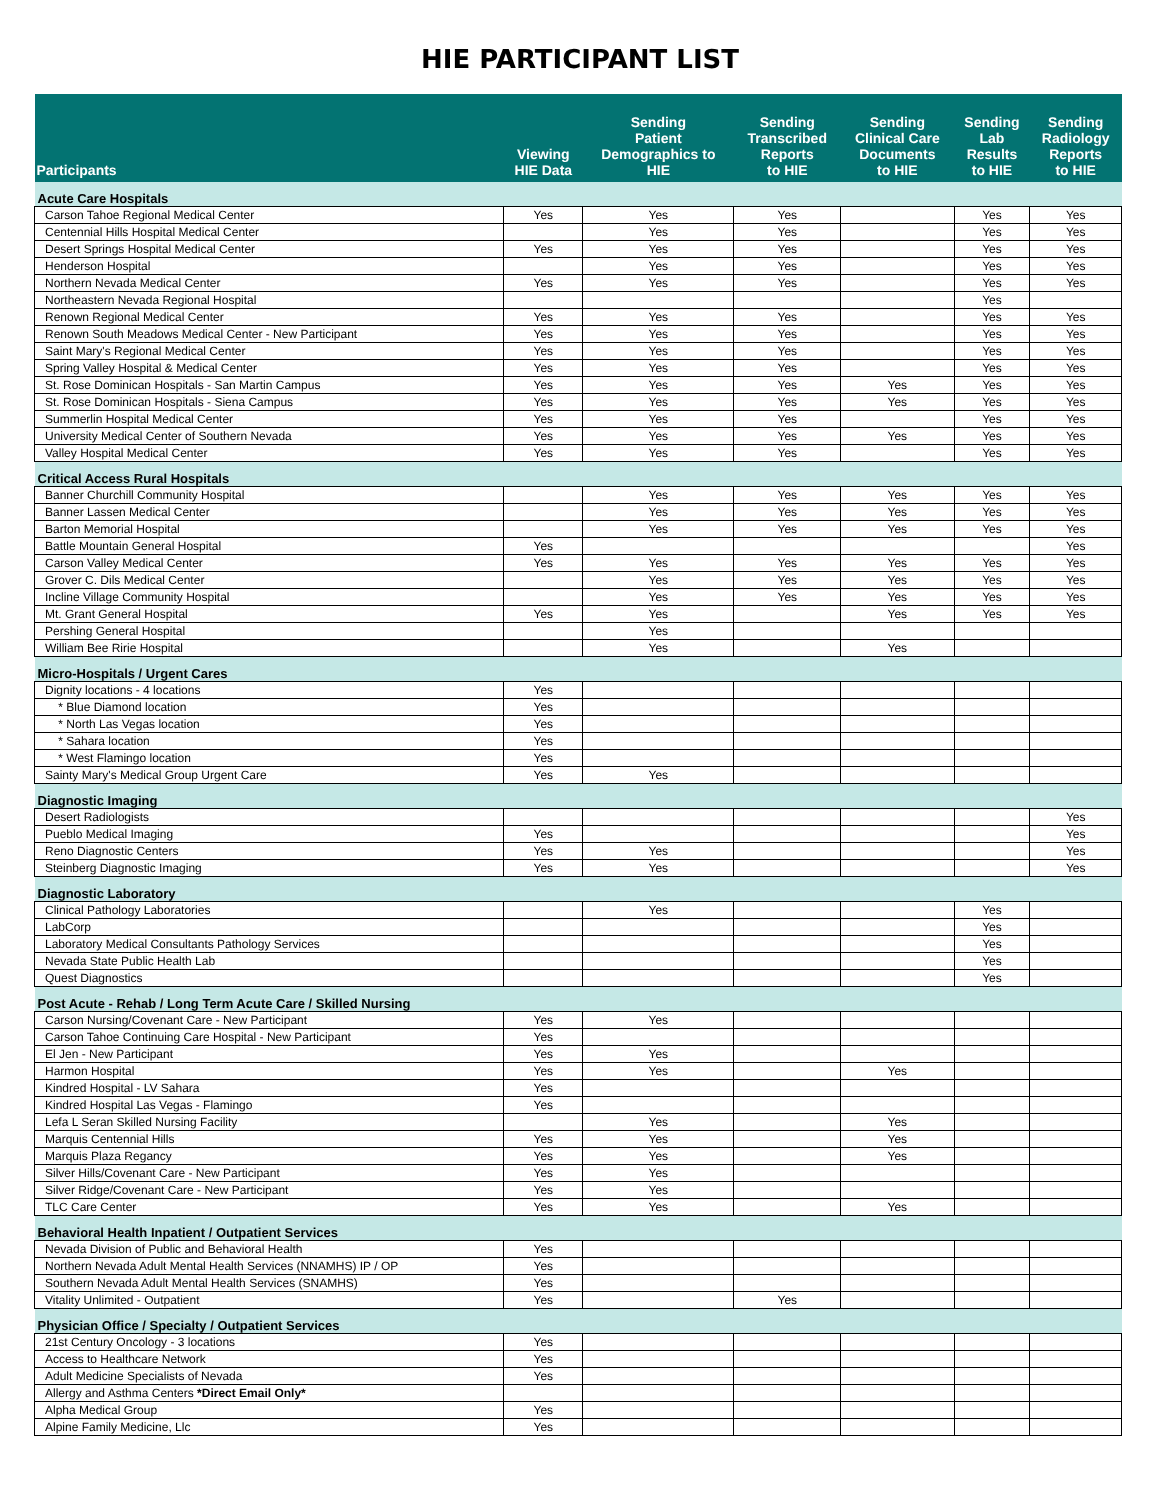HIE PARTICIPANT LIST
| Participants | Viewing HIE Data | Sending Patient Demographics to HIE | Sending Transcribed Reports to HIE | Sending Clinical Care Documents to HIE | Sending Lab Results to HIE | Sending Radiology Reports to HIE |
| --- | --- | --- | --- | --- | --- | --- |
| Acute Care Hospitals | | | | | | |
| Carson Tahoe Regional Medical Center | Yes | Yes | Yes | | Yes | Yes |
| Centennial Hills Hospital Medical Center | | Yes | Yes | | Yes | Yes |
| Desert Springs Hospital Medical Center | Yes | Yes | Yes | | Yes | Yes |
| Henderson Hospital | | Yes | Yes | | Yes | Yes |
| Northern Nevada Medical Center | Yes | Yes | Yes | | Yes | Yes |
| Northeastern Nevada Regional Hospital | | | | | Yes | |
| Renown Regional Medical Center | Yes | Yes | Yes | | Yes | Yes |
| Renown South Meadows Medical Center - New Participant | Yes | Yes | Yes | | Yes | Yes |
| Saint Mary's Regional Medical Center | Yes | Yes | Yes | | Yes | Yes |
| Spring Valley Hospital & Medical Center | Yes | Yes | Yes | | Yes | Yes |
| St. Rose Dominican Hospitals - San Martin Campus | Yes | Yes | Yes | Yes | Yes | Yes |
| St. Rose Dominican Hospitals - Siena Campus | Yes | Yes | Yes | Yes | Yes | Yes |
| Summerlin Hospital Medical Center | Yes | Yes | Yes | | Yes | Yes |
| University Medical Center of Southern Nevada | Yes | Yes | Yes | Yes | Yes | Yes |
| Valley Hospital Medical Center | Yes | Yes | Yes | | Yes | Yes |
| Critical Access Rural Hospitals | | | | | | |
| Banner Churchill Community Hospital | | Yes | Yes | Yes | Yes | Yes |
| Banner Lassen Medical Center | | Yes | Yes | Yes | Yes | Yes |
| Barton Memorial Hospital | | Yes | Yes | Yes | Yes | Yes |
| Battle Mountain General Hospital | Yes | | | | | Yes |
| Carson Valley Medical Center | Yes | Yes | Yes | Yes | Yes | Yes |
| Grover C. Dils Medical Center | | Yes | Yes | Yes | Yes | Yes |
| Incline Village Community Hospital | | Yes | Yes | Yes | Yes | Yes |
| Mt. Grant General Hospital | Yes | Yes | | Yes | Yes | Yes |
| Pershing General Hospital | | Yes | | | | |
| William Bee Ririe Hospital | | Yes | | Yes | | |
| Micro-Hospitals / Urgent Cares | | | | | | |
| Dignity locations - 4 locations | Yes | | | | | |
| * Blue Diamond location | Yes | | | | | |
| * North Las Vegas location | Yes | | | | | |
| * Sahara location | Yes | | | | | |
| * West Flamingo location | Yes | | | | | |
| Sainty Mary's Medical Group Urgent Care | Yes | Yes | | | | |
| Diagnostic Imaging | | | | | | |
| Desert Radiologists | | | | | | Yes |
| Pueblo Medical Imaging | Yes | | | | | Yes |
| Reno Diagnostic Centers | Yes | Yes | | | | Yes |
| Steinberg Diagnostic Imaging | Yes | Yes | | | | Yes |
| Diagnostic Laboratory | | | | | | |
| Clinical Pathology Laboratories | | Yes | | | Yes | |
| LabCorp | | | | | Yes | |
| Laboratory Medical Consultants Pathology Services | | | | | Yes | |
| Nevada State Public Health Lab | | | | | Yes | |
| Quest Diagnostics | | | | | Yes | |
| Post Acute - Rehab / Long Term Acute Care / Skilled Nursing | | | | | | |
| Carson Nursing/Covenant Care - New Participant | Yes | Yes | | | | |
| Carson Tahoe Continuing Care Hospital - New Participant | Yes | | | | | |
| El Jen - New Participant | Yes | Yes | | | | |
| Harmon Hospital | Yes | Yes | | Yes | | |
| Kindred Hospital - LV Sahara | Yes | | | | | |
| Kindred Hospital Las Vegas - Flamingo | Yes | | | | | |
| Lefa L Seran Skilled Nursing Facility | | Yes | | Yes | | |
| Marquis Centennial Hills | Yes | Yes | | Yes | | |
| Marquis Plaza Regancy | Yes | Yes | | Yes | | |
| Silver Hills/Covenant Care - New Participant | Yes | Yes | | | | |
| Silver Ridge/Covenant Care - New Participant | Yes | Yes | | | | |
| TLC Care Center | Yes | Yes | | Yes | | |
| Behavioral Health Inpatient / Outpatient Services | | | | | | |
| Nevada Division of Public and Behavioral Health | Yes | | | | | |
| Northern Nevada Adult Mental Health Services (NNAMHS) IP / OP | Yes | | | | | |
| Southern Nevada Adult Mental Health Services (SNAMHS) | Yes | | | | | |
| Vitality Unlimited - Outpatient | Yes | | Yes | | | |
| Physician Office / Specialty / Outpatient Services | | | | | | |
| 21st Century Oncology - 3 locations | Yes | | | | | |
| Access to Healthcare Network | Yes | | | | | |
| Adult Medicine Specialists of Nevada | Yes | | | | | |
| Allergy and Asthma Centers *Direct Email Only* | | | | | | |
| Alpha Medical Group | Yes | | | | | |
| Alpine Family Medicine, Llc | Yes | | | | | |